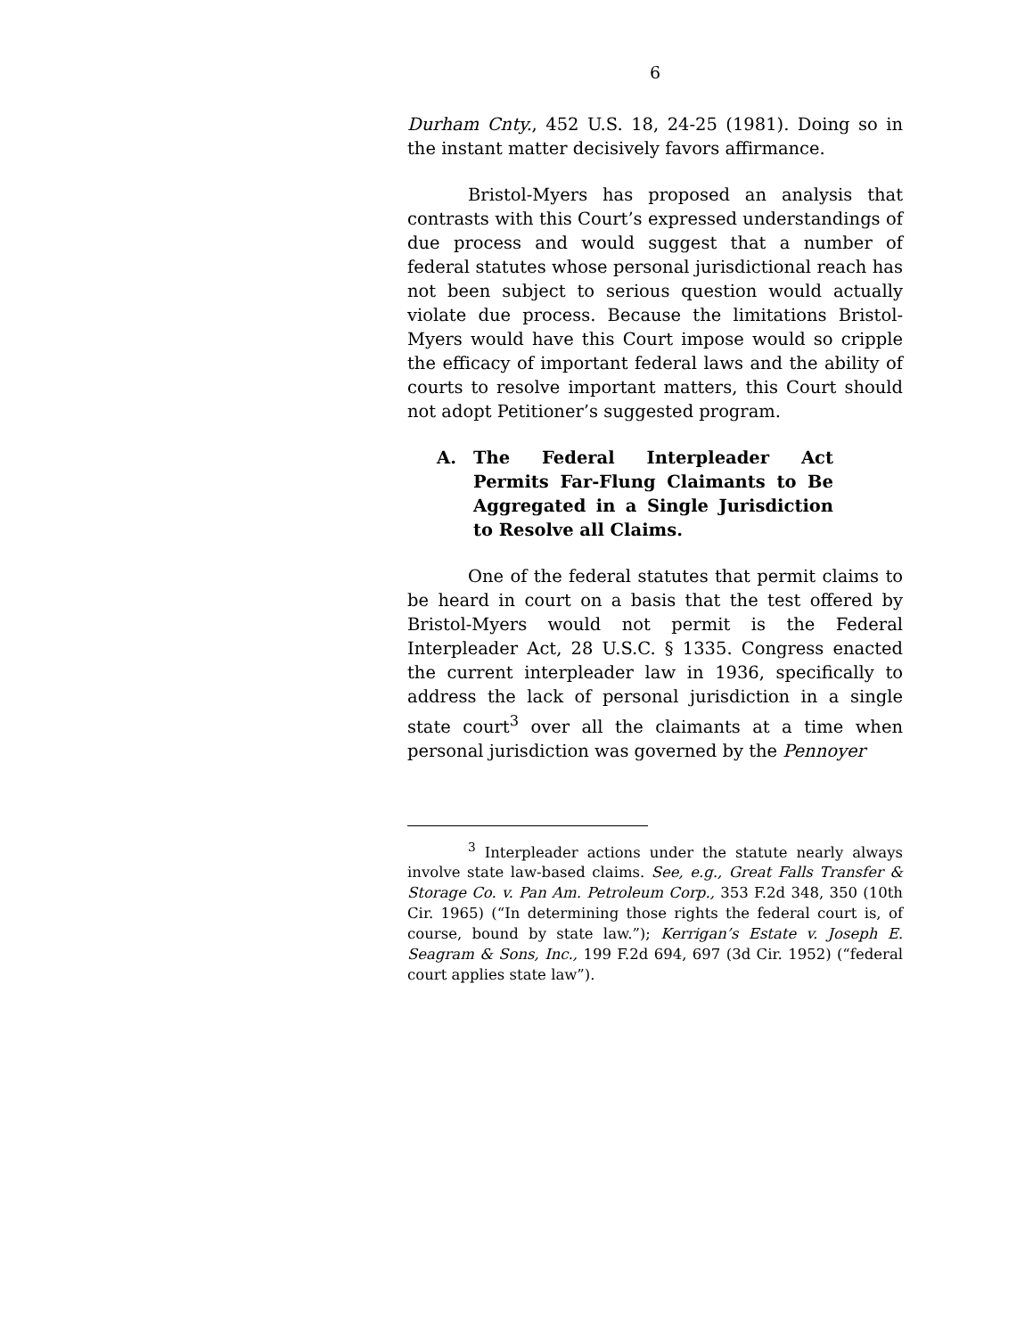6
Durham Cnty., 452 U.S. 18, 24-25 (1981). Doing so in the instant matter decisively favors affirmance.
Bristol-Myers has proposed an analysis that contrasts with this Court’s expressed understandings of due process and would suggest that a number of federal statutes whose personal jurisdictional reach has not been subject to serious question would actually violate due process. Because the limitations Bristol-Myers would have this Court impose would so cripple the efficacy of important federal laws and the ability of courts to resolve important matters, this Court should not adopt Petitioner’s suggested program.
A. The Federal Interpleader Act Permits Far-Flung Claimants to Be Aggregated in a Single Jurisdiction to Resolve all Claims.
One of the federal statutes that permit claims to be heard in court on a basis that the test offered by Bristol-Myers would not permit is the Federal Interpleader Act, 28 U.S.C. § 1335. Congress enacted the current interpleader law in 1936, specifically to address the lack of personal jurisdiction in a single state court<sup>3</sup> over all the claimants at a time when personal jurisdiction was governed by the Pennoyer
<sup>3</sup> Interpleader actions under the statute nearly always involve state law-based claims. See, e.g., Great Falls Transfer & Storage Co. v. Pan Am. Petroleum Corp., 353 F.2d 348, 350 (10th Cir. 1965) (“In determining those rights the federal court is, of course, bound by state law.”); Kerrigan’s Estate v. Joseph E. Seagram & Sons, Inc., 199 F.2d 694, 697 (3d Cir. 1952) (“federal court applies state law”).